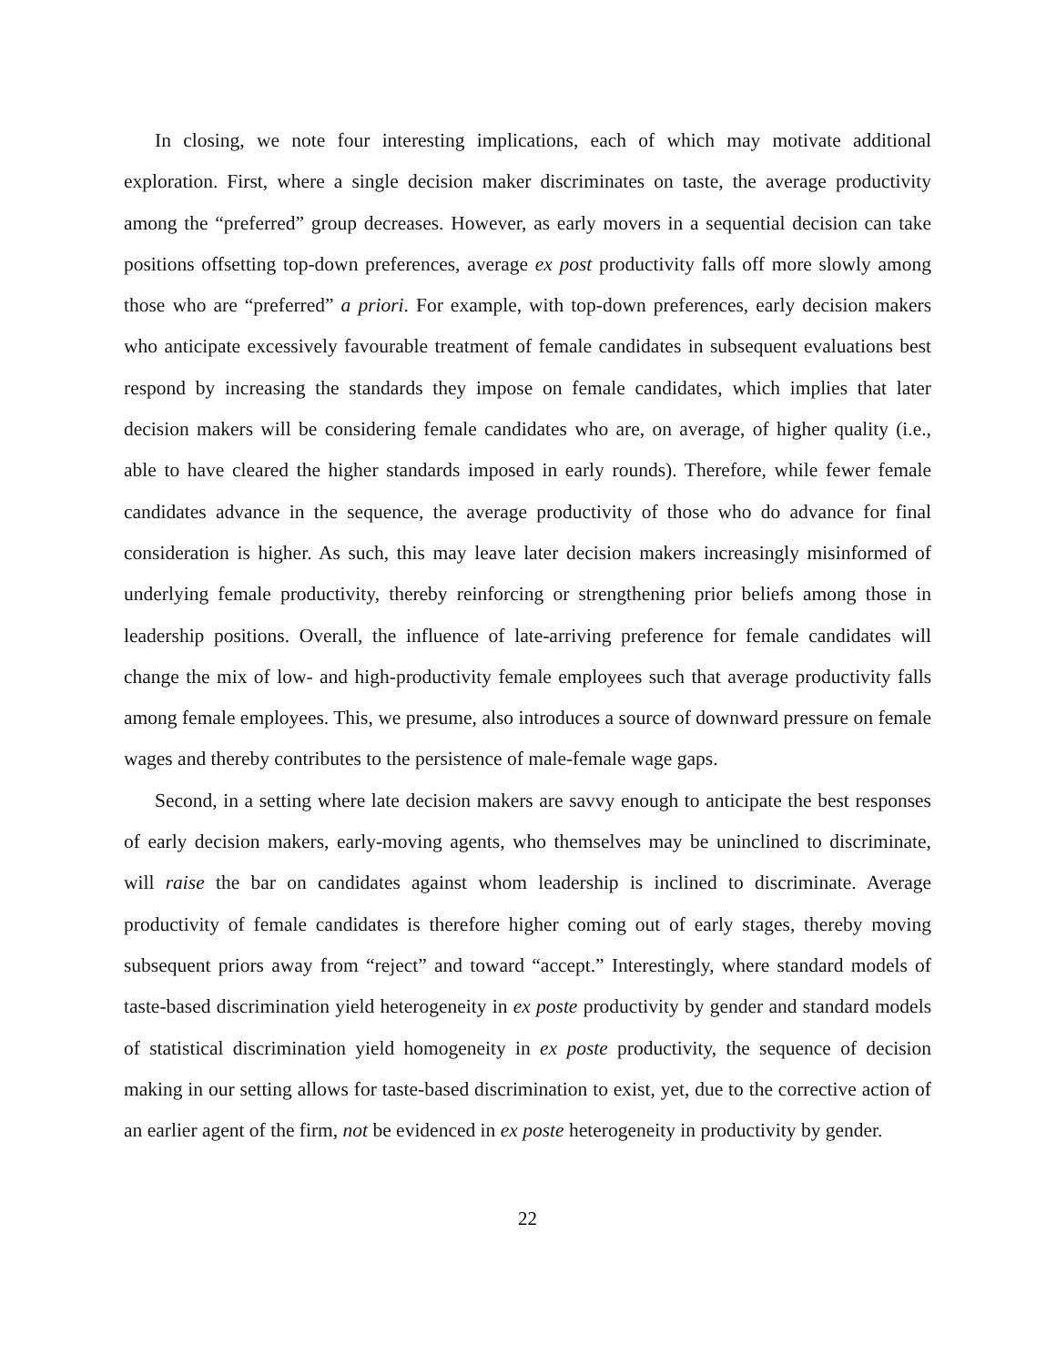In closing, we note four interesting implications, each of which may motivate additional exploration. First, where a single decision maker discriminates on taste, the average productivity among the “preferred” group decreases. However, as early movers in a sequential decision can take positions offsetting top-down preferences, average ex post productivity falls off more slowly among those who are “preferred” a priori. For example, with top-down preferences, early decision makers who anticipate excessively favourable treatment of female candidates in subsequent evaluations best respond by increasing the standards they impose on female candidates, which implies that later decision makers will be considering female candidates who are, on average, of higher quality (i.e., able to have cleared the higher standards imposed in early rounds). Therefore, while fewer female candidates advance in the sequence, the average productivity of those who do advance for final consideration is higher. As such, this may leave later decision makers increasingly misinformed of underlying female productivity, thereby reinforcing or strengthening prior beliefs among those in leadership positions. Overall, the influence of late-arriving preference for female candidates will change the mix of low- and high-productivity female employees such that average productivity falls among female employees. This, we presume, also introduces a source of downward pressure on female wages and thereby contributes to the persistence of male-female wage gaps.
Second, in a setting where late decision makers are savvy enough to anticipate the best responses of early decision makers, early-moving agents, who themselves may be uninclined to discriminate, will raise the bar on candidates against whom leadership is inclined to discriminate. Average productivity of female candidates is therefore higher coming out of early stages, thereby moving subsequent priors away from “reject” and toward “accept.” Interestingly, where standard models of taste-based discrimination yield heterogeneity in ex poste productivity by gender and standard models of statistical discrimination yield homogeneity in ex poste productivity, the sequence of decision making in our setting allows for taste-based discrimination to exist, yet, due to the corrective action of an earlier agent of the firm, not be evidenced in ex poste heterogeneity in productivity by gender.
22